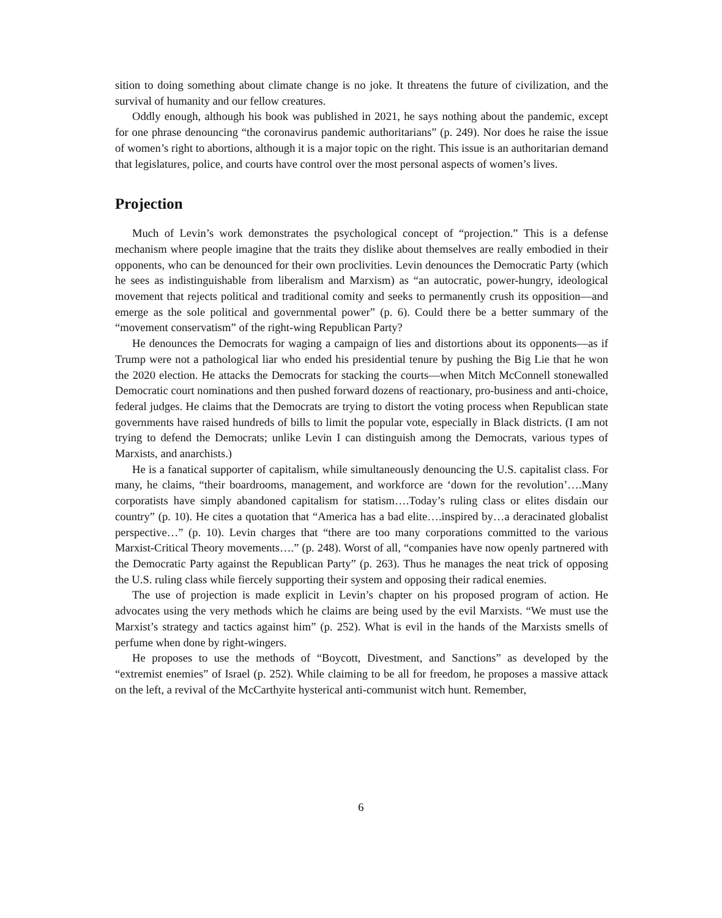sition to doing something about climate change is no joke. It threatens the future of civilization, and the survival of humanity and our fellow creatures.
Oddly enough, although his book was published in 2021, he says nothing about the pandemic, except for one phrase denouncing “the coronavirus pandemic authoritarians” (p. 249). Nor does he raise the issue of women’s right to abortions, although it is a major topic on the right. This issue is an authoritarian demand that legislatures, police, and courts have control over the most personal aspects of women’s lives.
Projection
Much of Levin’s work demonstrates the psychological concept of “projection.” This is a defense mechanism where people imagine that the traits they dislike about themselves are really embodied in their opponents, who can be denounced for their own proclivities. Levin denounces the Democratic Party (which he sees as indistinguishable from liberalism and Marxism) as “an autocratic, power-hungry, ideological movement that rejects political and traditional comity and seeks to permanently crush its opposition—and emerge as the sole political and governmental power” (p. 6). Could there be a better summary of the “movement conservatism” of the right-wing Republican Party?
He denounces the Democrats for waging a campaign of lies and distortions about its opponents—as if Trump were not a pathological liar who ended his presidential tenure by pushing the Big Lie that he won the 2020 election. He attacks the Democrats for stacking the courts—when Mitch McConnell stonewalled Democratic court nominations and then pushed forward dozens of reactionary, pro-business and anti-choice, federal judges. He claims that the Democrats are trying to distort the voting process when Republican state governments have raised hundreds of bills to limit the popular vote, especially in Black districts. (I am not trying to defend the Democrats; unlike Levin I can distinguish among the Democrats, various types of Marxists, and anarchists.)
He is a fanatical supporter of capitalism, while simultaneously denouncing the U.S. capitalist class. For many, he claims, “their boardrooms, management, and workforce are ‘down for the revolution’….Many corporatists have simply abandoned capitalism for statism….Today’s ruling class or elites disdain our country” (p. 10). He cites a quotation that “America has a bad elite….inspired by…a deracinated globalist perspective…” (p. 10). Levin charges that “there are too many corporations committed to the various Marxist-Critical Theory movements….” (p. 248). Worst of all, “companies have now openly partnered with the Democratic Party against the Republican Party” (p. 263). Thus he manages the neat trick of opposing the U.S. ruling class while fiercely supporting their system and opposing their radical enemies.
The use of projection is made explicit in Levin’s chapter on his proposed program of action. He advocates using the very methods which he claims are being used by the evil Marxists. “We must use the Marxist’s strategy and tactics against him” (p. 252). What is evil in the hands of the Marxists smells of perfume when done by right-wingers.
He proposes to use the methods of “Boycott, Divestment, and Sanctions” as developed by the “extremist enemies” of Israel (p. 252). While claiming to be all for freedom, he proposes a massive attack on the left, a revival of the McCarthyite hysterical anti-communist witch hunt. Remember,
6